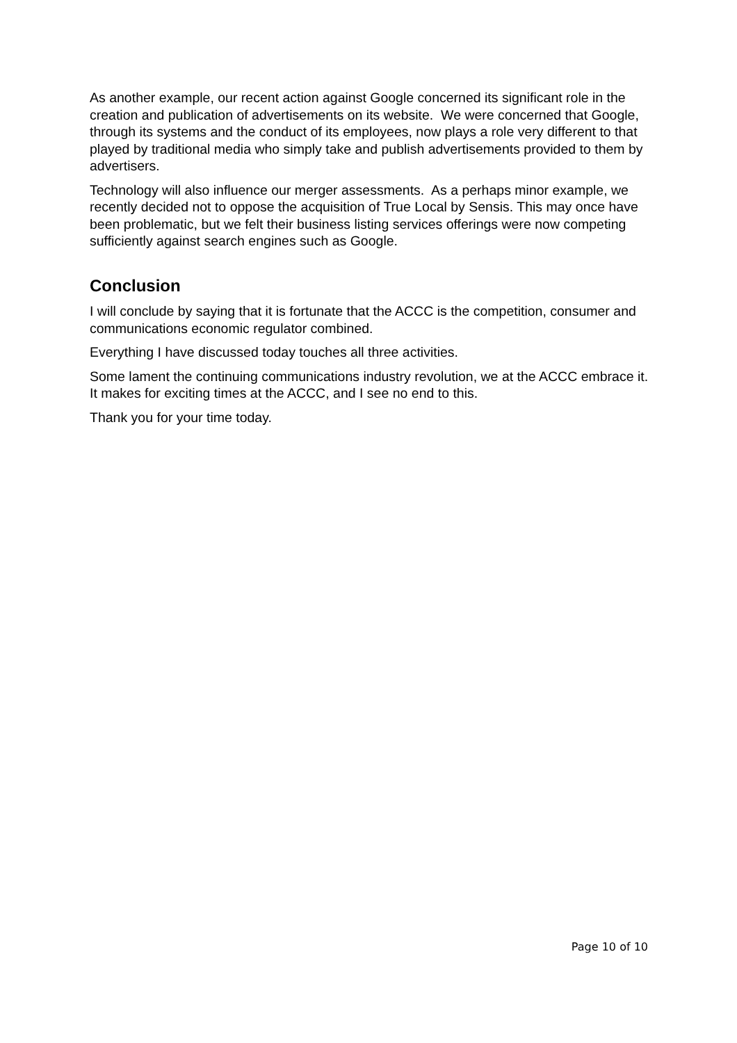As another example, our recent action against Google concerned its significant role in the creation and publication of advertisements on its website. We were concerned that Google, through its systems and the conduct of its employees, now plays a role very different to that played by traditional media who simply take and publish advertisements provided to them by advertisers.
Technology will also influence our merger assessments. As a perhaps minor example, we recently decided not to oppose the acquisition of True Local by Sensis. This may once have been problematic, but we felt their business listing services offerings were now competing sufficiently against search engines such as Google.
Conclusion
I will conclude by saying that it is fortunate that the ACCC is the competition, consumer and communications economic regulator combined.
Everything I have discussed today touches all three activities.
Some lament the continuing communications industry revolution, we at the ACCC embrace it. It makes for exciting times at the ACCC, and I see no end to this.
Thank you for your time today.
Page 10 of 10